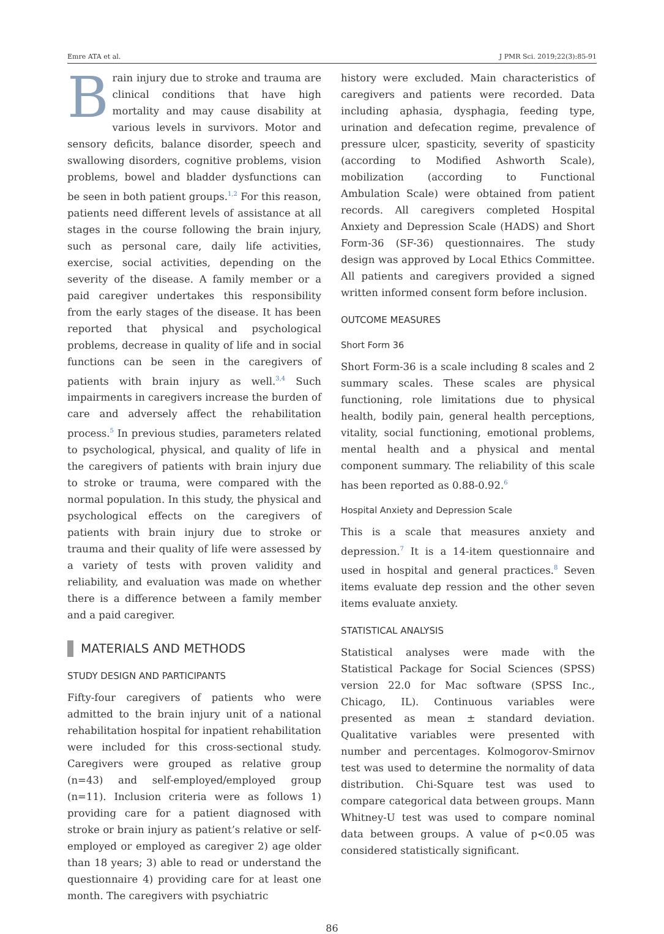Emre ATA et al. J PMR Sci. 2019;22(3):85-91
Brain injury due to stroke and trauma are clinical conditions that have high mortality and may cause disability at various levels in survivors. Motor and sensory deficits, balance disorder, speech and swallowing disorders, cognitive problems, vision problems, bowel and bladder dysfunctions can be seen in both patient groups.<sup>1,2</sup> For this reason, patients need different levels of assistance at all stages in the course following the brain injury, such as personal care, daily life activities, exercise, social activities, depending on the severity of the disease. A family member or a paid caregiver undertakes this responsibility from the early stages of the disease. It has been reported that physical and psychological problems, decrease in quality of life and in social functions can be seen in the caregivers of patients with brain injury as well.<sup>3,4</sup> Such impairments in caregivers increase the burden of care and adversely affect the rehabilitation process.<sup>5</sup> In previous studies, parameters related to psychological, physical, and quality of life in the caregivers of patients with brain injury due to stroke or trauma, were compared with the normal population. In this study, the physical and psychological effects on the caregivers of patients with brain injury due to stroke or trauma and their quality of life were assessed by a variety of tests with proven validity and reliability, and evaluation was made on whether there is a difference between a family member and a paid caregiver.
MATERIALS AND METHODS
STUDY DESIGN AND PARTICIPANTS
Fifty-four caregivers of patients who were admitted to the brain injury unit of a national rehabilitation hospital for inpatient rehabilitation were included for this cross-sectional study. Caregivers were grouped as relative group (n=43) and self-employed/employed group (n=11). Inclusion criteria were as follows 1) providing care for a patient diagnosed with stroke or brain injury as patient’s relative or self-employed or employed as caregiver 2) age older than 18 years; 3) able to read or understand the questionnaire 4) providing care for at least one month. The caregivers with psychiatric
history were excluded. Main characteristics of caregivers and patients were recorded. Data including aphasia, dysphagia, feeding type, urination and defecation regime, prevalence of pressure ulcer, spasticity, severity of spasticity (according to Modified Ashworth Scale), mobilization (according to Functional Ambulation Scale) were obtained from patient records. All caregivers completed Hospital Anxiety and Depression Scale (HADS) and Short Form-36 (SF-36) questionnaires. The study design was approved by Local Ethics Committee. All patients and caregivers provided a signed written informed consent form before inclusion.
OUTCOME MEASURES
Short Form 36
Short Form-36 is a scale including 8 scales and 2 summary scales. These scales are physical functioning, role limitations due to physical health, bodily pain, general health perceptions, vitality, social functioning, emotional problems, mental health and a physical and mental component summary. The reliability of this scale has been reported as 0.88-0.92.<sup>6</sup>
Hospital Anxiety and Depression Scale
This is a scale that measures anxiety and depression.<sup>7</sup> It is a 14-item questionnaire and used in hospital and general practices.<sup>8</sup> Seven items evaluate dep ression and the other seven items evaluate anxiety.
STATISTICAL ANALYSIS
Statistical analyses were made with the Statistical Package for Social Sciences (SPSS) version 22.0 for Mac software (SPSS Inc., Chicago, IL). Continuous variables were presented as mean ± standard deviation. Qualitative variables were presented with number and percentages. Kolmogorov-Smirnov test was used to determine the normality of data distribution. Chi-Square test was used to compare categorical data between groups. Mann Whitney-U test was used to compare nominal data between groups. A value of p<0.05 was considered statistically significant.
86